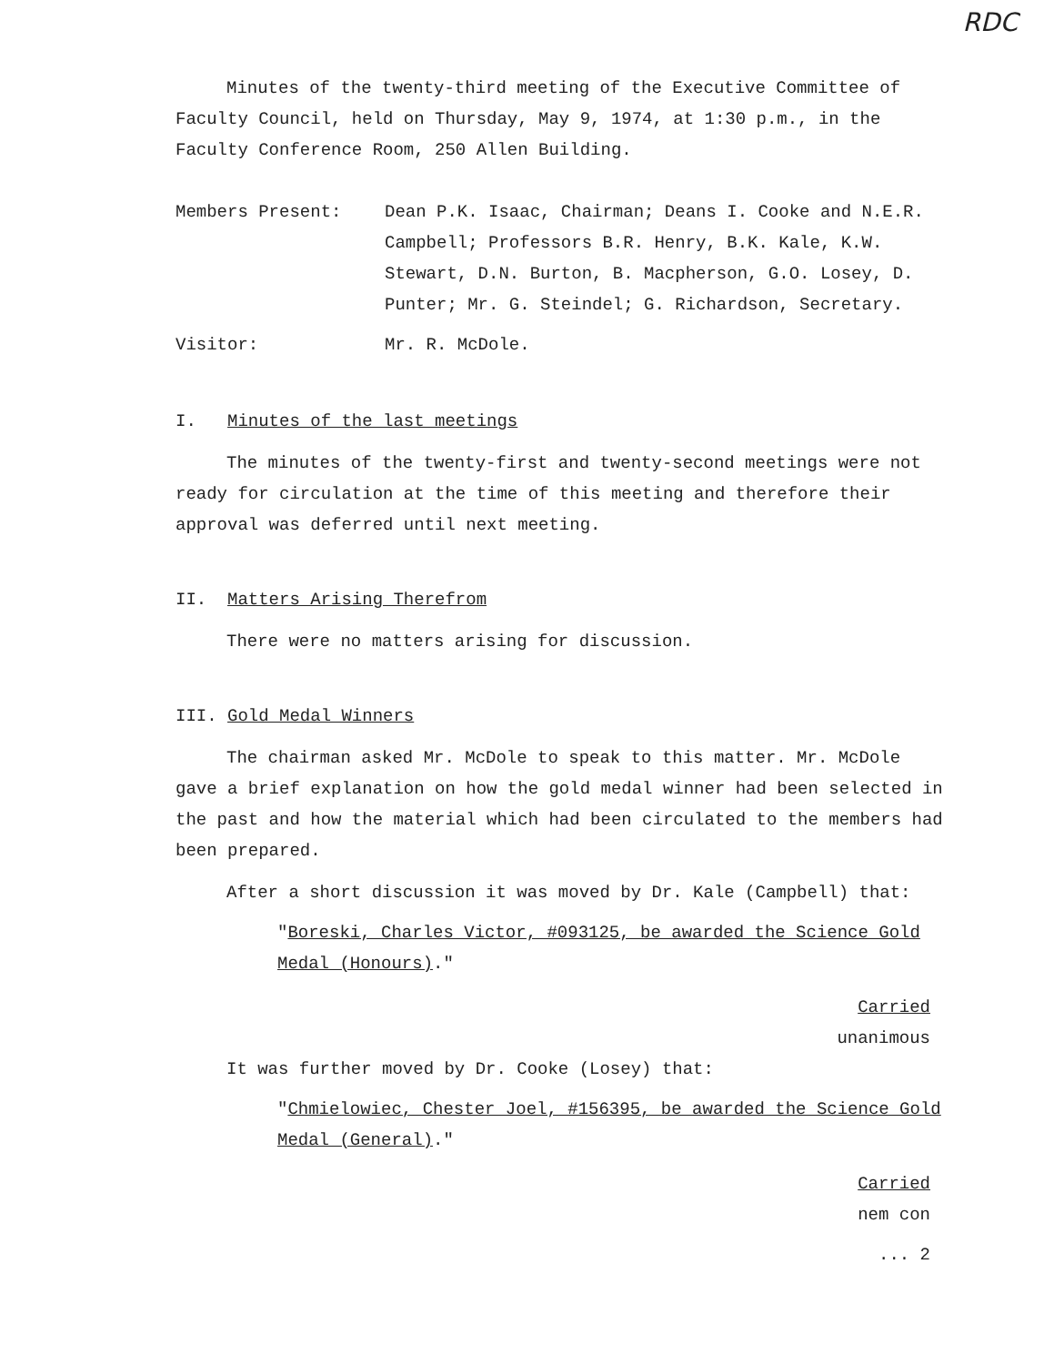RDC
Minutes of the twenty-third meeting of the Executive Committee of Faculty Council, held on Thursday, May 9, 1974, at 1:30 p.m., in the Faculty Conference Room, 250 Allen Building.
Members Present: Dean P.K. Isaac, Chairman; Deans I. Cooke and N.E.R. Campbell; Professors B.R. Henry, B.K. Kale, K.W. Stewart, D.N. Burton, B. Macpherson, G.O. Losey, D. Punter; Mr. G. Steindel; G. Richardson, Secretary.
Visitor: Mr. R. McDole.
I. Minutes of the last meetings
The minutes of the twenty-first and twenty-second meetings were not ready for circulation at the time of this meeting and therefore their approval was deferred until next meeting.
II. Matters Arising Therefrom
There were no matters arising for discussion.
III. Gold Medal Winners
The chairman asked Mr. McDole to speak to this matter. Mr. McDole gave a brief explanation on how the gold medal winner had been selected in the past and how the material which had been circulated to the members had been prepared.
After a short discussion it was moved by Dr. Kale (Campbell) that:
"Boreski, Charles Victor, #093125, be awarded the Science Gold Medal (Honours)."
Carried
unanimous
It was further moved by Dr. Cooke (Losey) that:
"Chmielowiec, Chester Joel, #156395, be awarded the Science Gold Medal (General)."
Carried
nem con
... 2